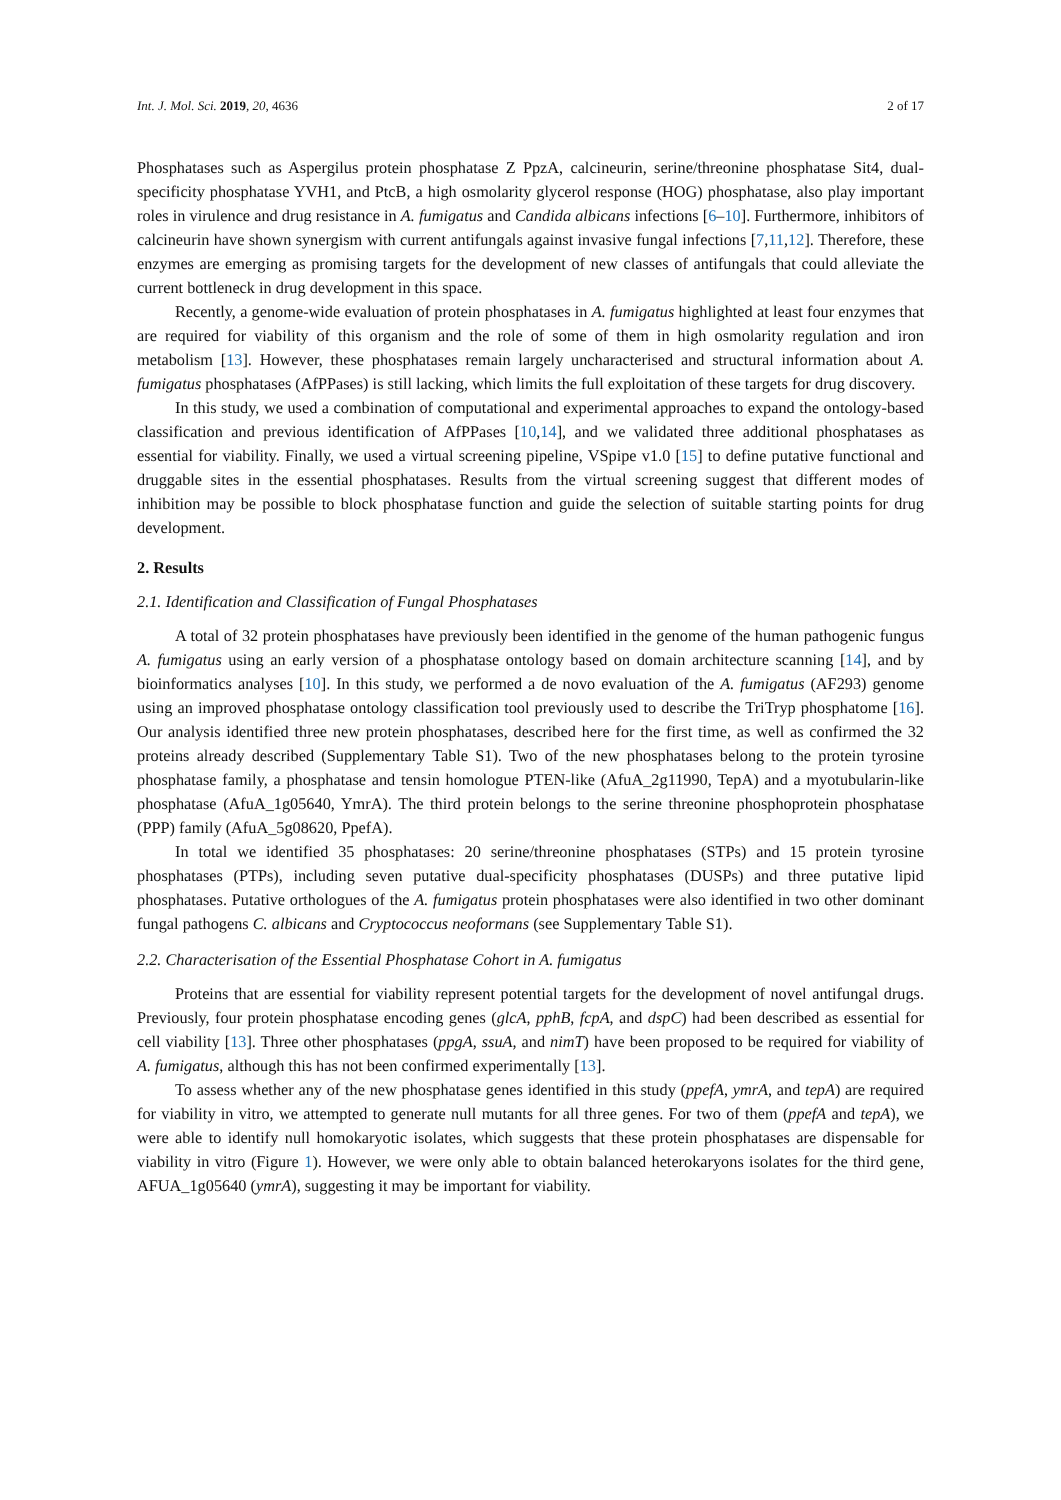Int. J. Mol. Sci. 2019, 20, 4636 2 of 17
Phosphatases such as Aspergilus protein phosphatase Z PpzA, calcineurin, serine/threonine phosphatase Sit4, dual-specificity phosphatase YVH1, and PtcB, a high osmolarity glycerol response (HOG) phosphatase, also play important roles in virulence and drug resistance in A. fumigatus and Candida albicans infections [6–10]. Furthermore, inhibitors of calcineurin have shown synergism with current antifungals against invasive fungal infections [7,11,12]. Therefore, these enzymes are emerging as promising targets for the development of new classes of antifungals that could alleviate the current bottleneck in drug development in this space.
Recently, a genome-wide evaluation of protein phosphatases in A. fumigatus highlighted at least four enzymes that are required for viability of this organism and the role of some of them in high osmolarity regulation and iron metabolism [13]. However, these phosphatases remain largely uncharacterised and structural information about A. fumigatus phosphatases (AfPPases) is still lacking, which limits the full exploitation of these targets for drug discovery.
In this study, we used a combination of computational and experimental approaches to expand the ontology-based classification and previous identification of AfPPases [10,14], and we validated three additional phosphatases as essential for viability. Finally, we used a virtual screening pipeline, VSpipe v1.0 [15] to define putative functional and druggable sites in the essential phosphatases. Results from the virtual screening suggest that different modes of inhibition may be possible to block phosphatase function and guide the selection of suitable starting points for drug development.
2. Results
2.1. Identification and Classification of Fungal Phosphatases
A total of 32 protein phosphatases have previously been identified in the genome of the human pathogenic fungus A. fumigatus using an early version of a phosphatase ontology based on domain architecture scanning [14], and by bioinformatics analyses [10]. In this study, we performed a de novo evaluation of the A. fumigatus (AF293) genome using an improved phosphatase ontology classification tool previously used to describe the TriTryp phosphatome [16]. Our analysis identified three new protein phosphatases, described here for the first time, as well as confirmed the 32 proteins already described (Supplementary Table S1). Two of the new phosphatases belong to the protein tyrosine phosphatase family, a phosphatase and tensin homologue PTEN-like (AfuA_2g11990, TepA) and a myotubularin-like phosphatase (AfuA_1g05640, YmrA). The third protein belongs to the serine threonine phosphoprotein phosphatase (PPP) family (AfuA_5g08620, PpefA).
In total we identified 35 phosphatases: 20 serine/threonine phosphatases (STPs) and 15 protein tyrosine phosphatases (PTPs), including seven putative dual-specificity phosphatases (DUSPs) and three putative lipid phosphatases. Putative orthologues of the A. fumigatus protein phosphatases were also identified in two other dominant fungal pathogens C. albicans and Cryptococcus neoformans (see Supplementary Table S1).
2.2. Characterisation of the Essential Phosphatase Cohort in A. fumigatus
Proteins that are essential for viability represent potential targets for the development of novel antifungal drugs. Previously, four protein phosphatase encoding genes (glcA, pphB, fcpA, and dspC) had been described as essential for cell viability [13]. Three other phosphatases (ppgA, ssuA, and nimT) have been proposed to be required for viability of A. fumigatus, although this has not been confirmed experimentally [13].
To assess whether any of the new phosphatase genes identified in this study (ppefA, ymrA, and tepA) are required for viability in vitro, we attempted to generate null mutants for all three genes. For two of them (ppefA and tepA), we were able to identify null homokaryotic isolates, which suggests that these protein phosphatases are dispensable for viability in vitro (Figure 1). However, we were only able to obtain balanced heterokaryons isolates for the third gene, AFUA_1g05640 (ymrA), suggesting it may be important for viability.